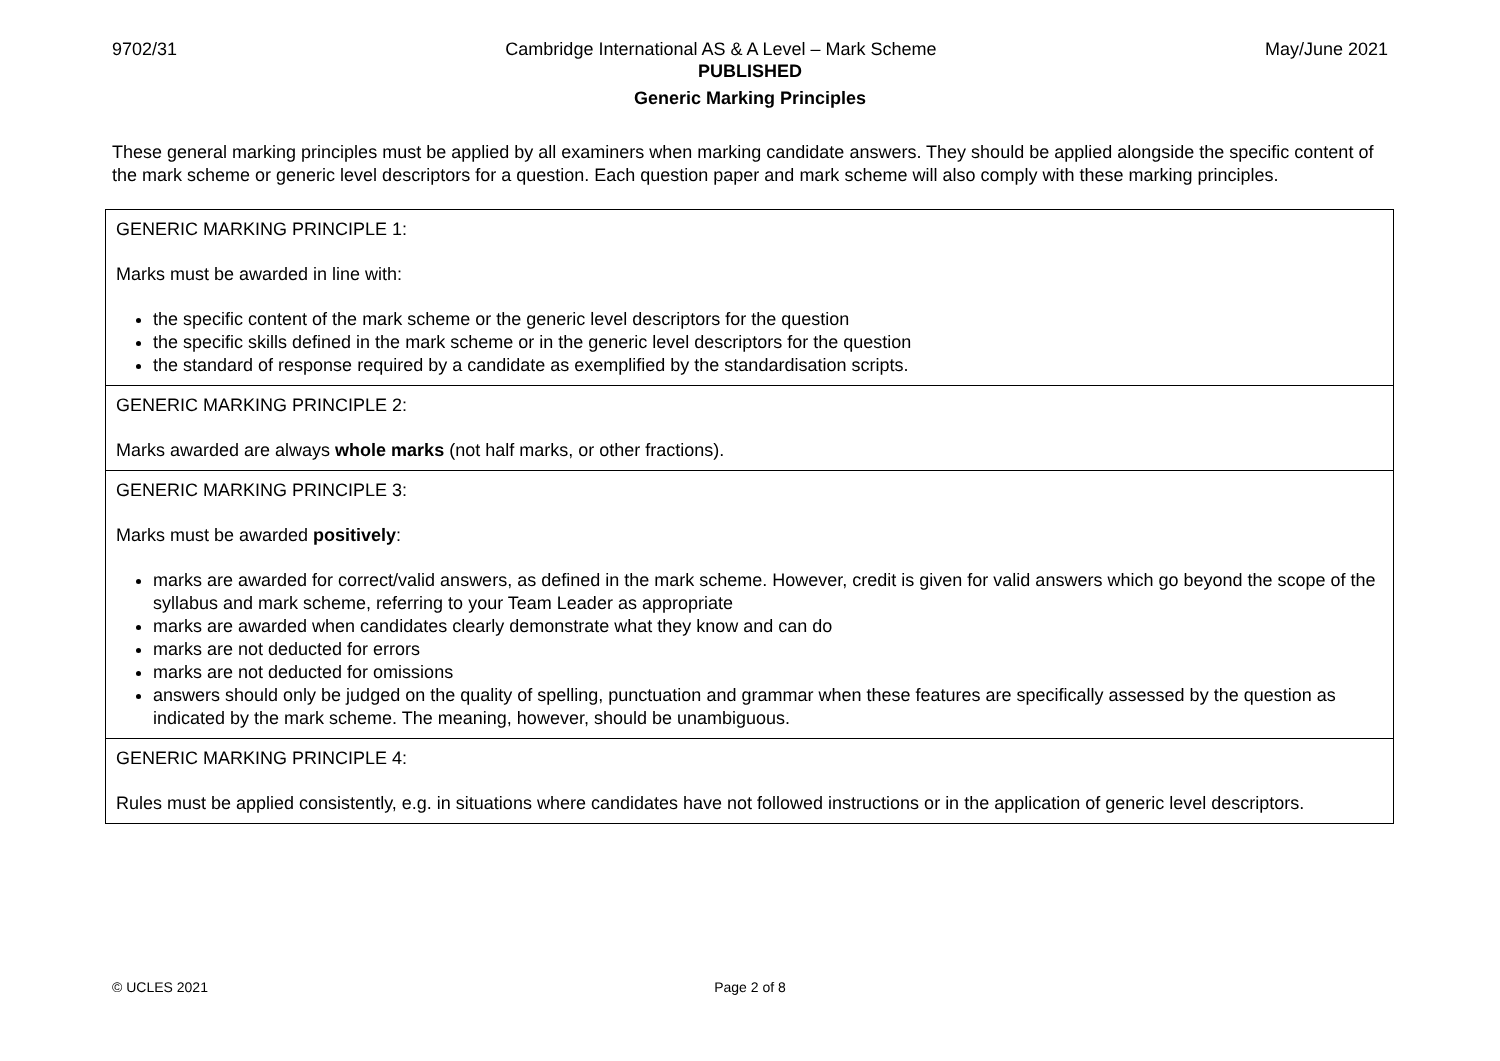9702/31 Cambridge International AS & A Level – Mark Scheme May/June 2021
PUBLISHED
Generic Marking Principles
These general marking principles must be applied by all examiners when marking candidate answers. They should be applied alongside the specific content of the mark scheme or generic level descriptors for a question. Each question paper and mark scheme will also comply with these marking principles.
| GENERIC MARKING PRINCIPLE 1: Marks must be awarded in line with: the specific content of the mark scheme or the generic level descriptors for the question the specific skills defined in the mark scheme or in the generic level descriptors for the question the standard of response required by a candidate as exemplified by the standardisation scripts. |
| GENERIC MARKING PRINCIPLE 2: Marks awarded are always whole marks (not half marks, or other fractions). |
| GENERIC MARKING PRINCIPLE 3: Marks must be awarded positively : marks are awarded for correct/valid answers, as defined in the mark scheme. However, credit is given for valid answers which go beyond the scope of the syllabus and mark scheme, referring to your Team Leader as appropriate marks are awarded when candidates clearly demonstrate what they know and can do marks are not deducted for errors marks are not deducted for omissions answers should only be judged on the quality of spelling, punctuation and grammar when these features are specifically assessed by the question as indicated by the mark scheme. The meaning, however, should be unambiguous. |
| GENERIC MARKING PRINCIPLE 4: Rules must be applied consistently, e.g. in situations where candidates have not followed instructions or in the application of generic level descriptors. |
© UCLES 2021 Page 2 of 8